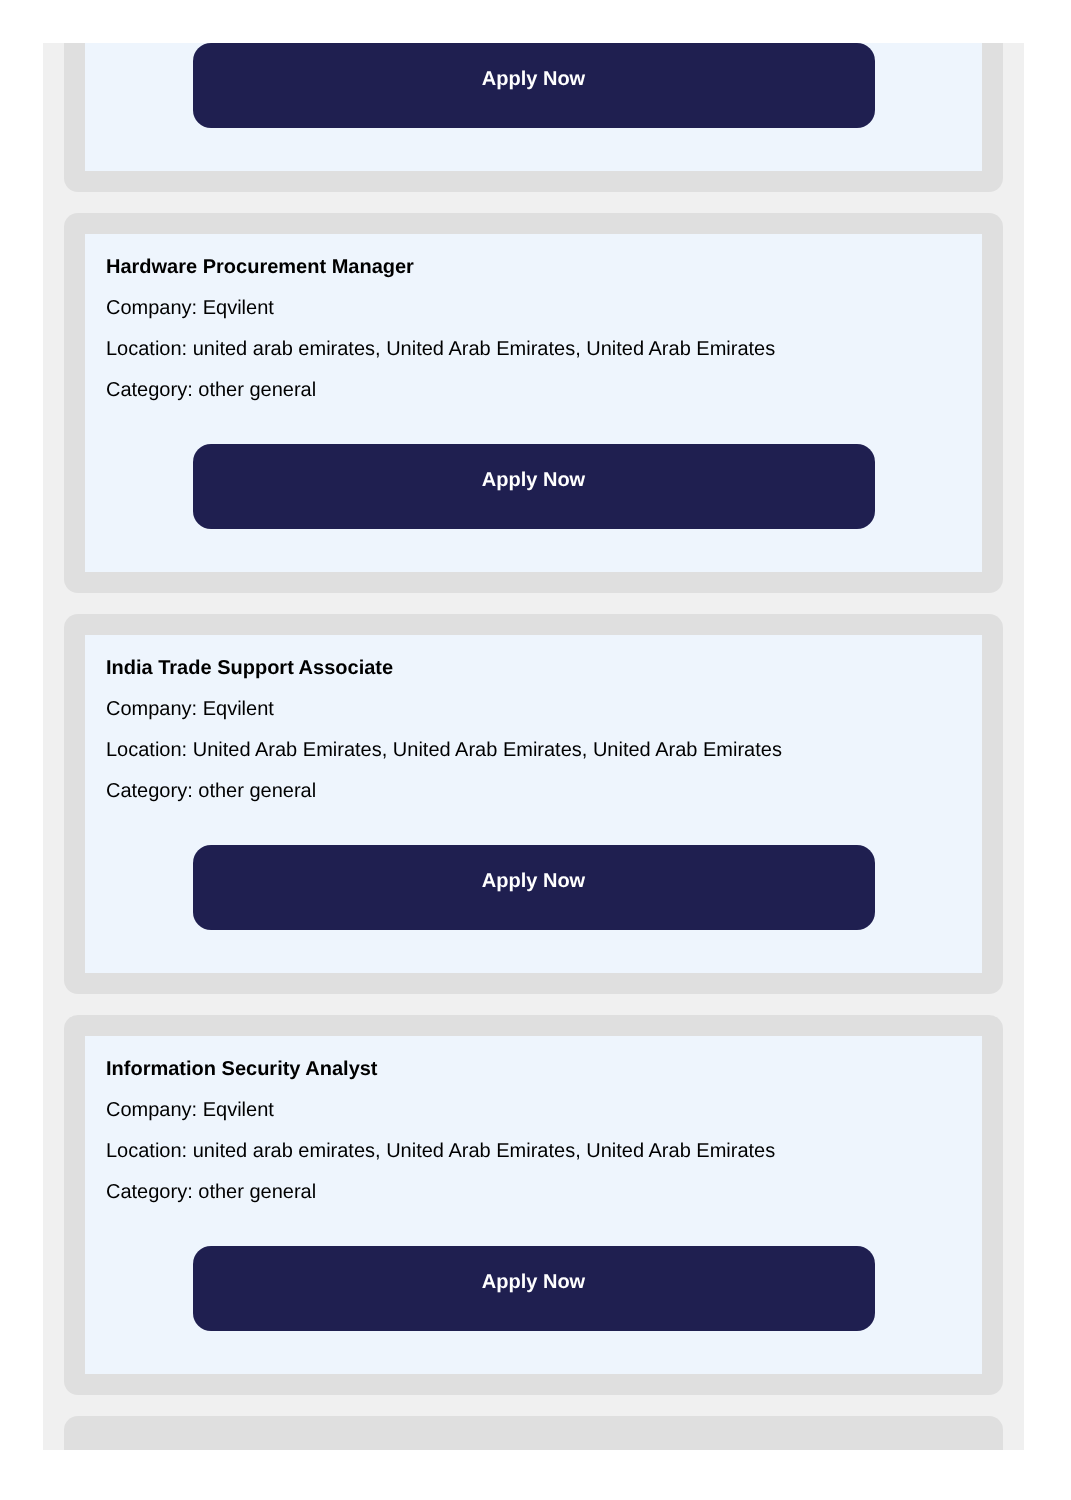Apply Now
Hardware Procurement Manager
Company: Eqvilent
Location: united arab emirates, United Arab Emirates, United Arab Emirates
Category: other general
Apply Now
India Trade Support Associate
Company: Eqvilent
Location: United Arab Emirates, United Arab Emirates, United Arab Emirates
Category: other general
Apply Now
Information Security Analyst
Company: Eqvilent
Location: united arab emirates, United Arab Emirates, United Arab Emirates
Category: other general
Apply Now